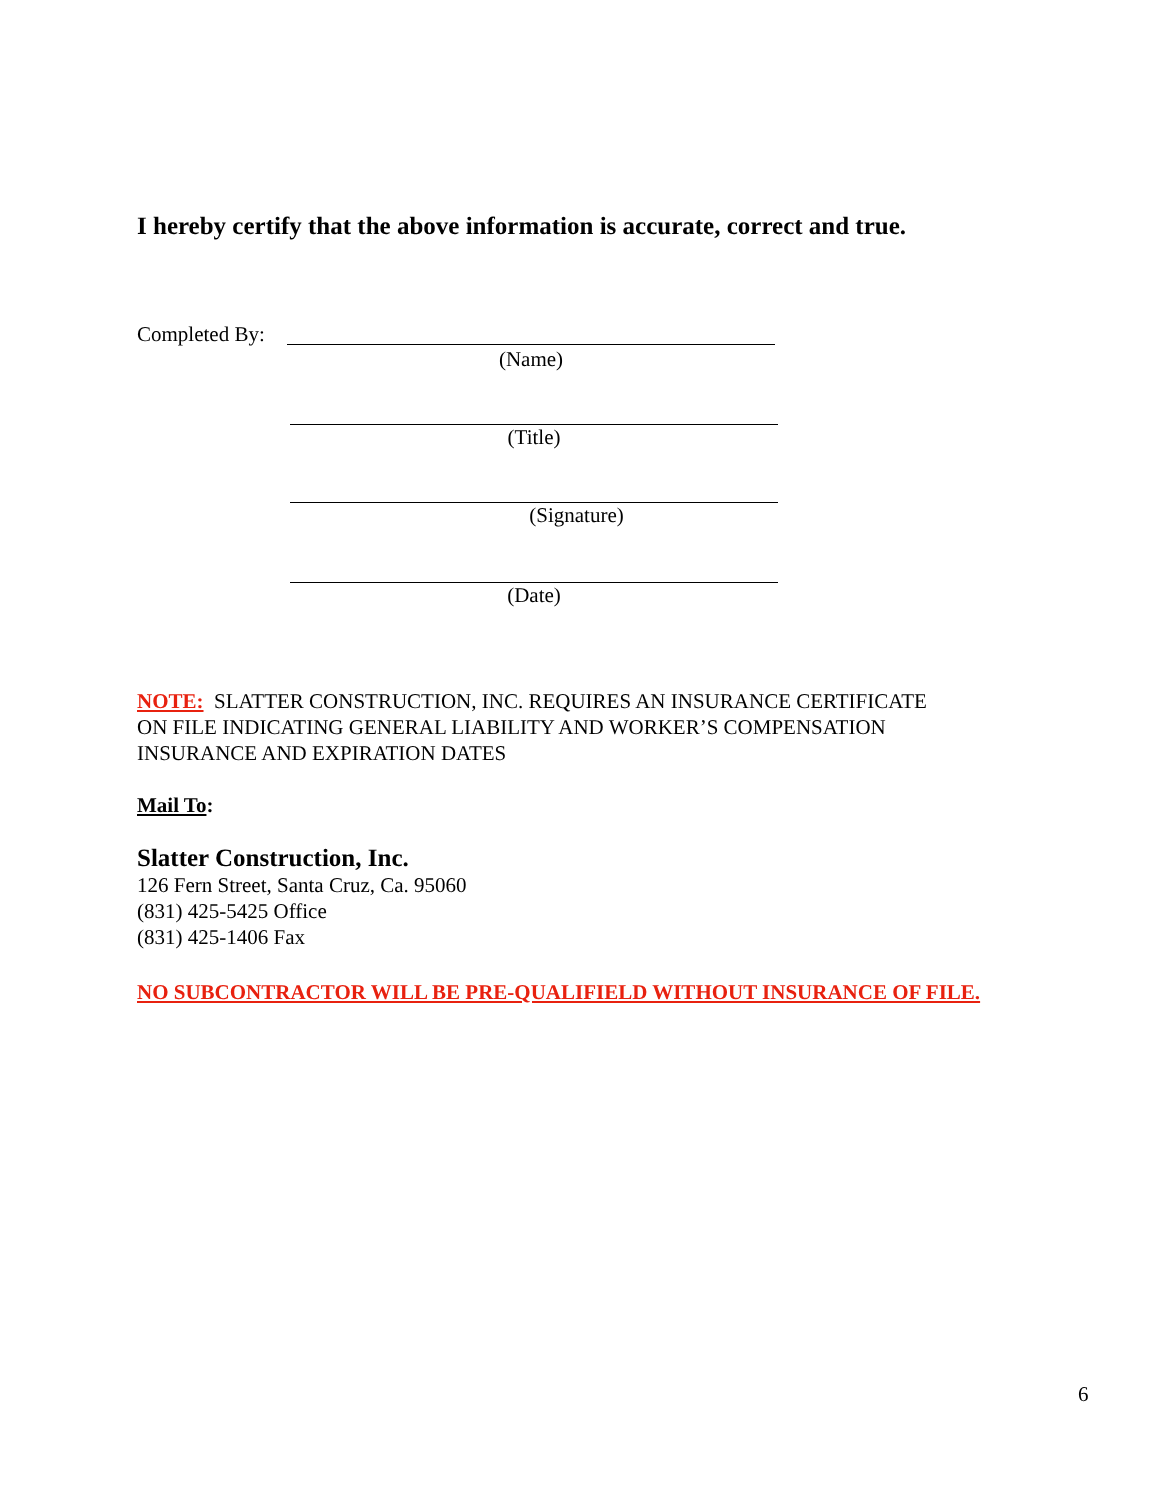I hereby certify that the above information is accurate, correct and true.
Completed By:
(Name)
(Title)
(Signature)
(Date)
NOTE: SLATTER CONSTRUCTION, INC. REQUIRES AN INSURANCE CERTIFICATE
ON FILE INDICATING GENERAL LIABILITY AND WORKER’S COMPENSATION
INSURANCE AND EXPIRATION DATES
Mail To:
Slatter Construction, Inc.
126 Fern Street, Santa Cruz, Ca. 95060
(831) 425-5425 Office
(831) 425-1406 Fax
NO SUBCONTRACTOR WILL BE PRE-QUALIFIELD WITHOUT INSURANCE OF FILE.
6